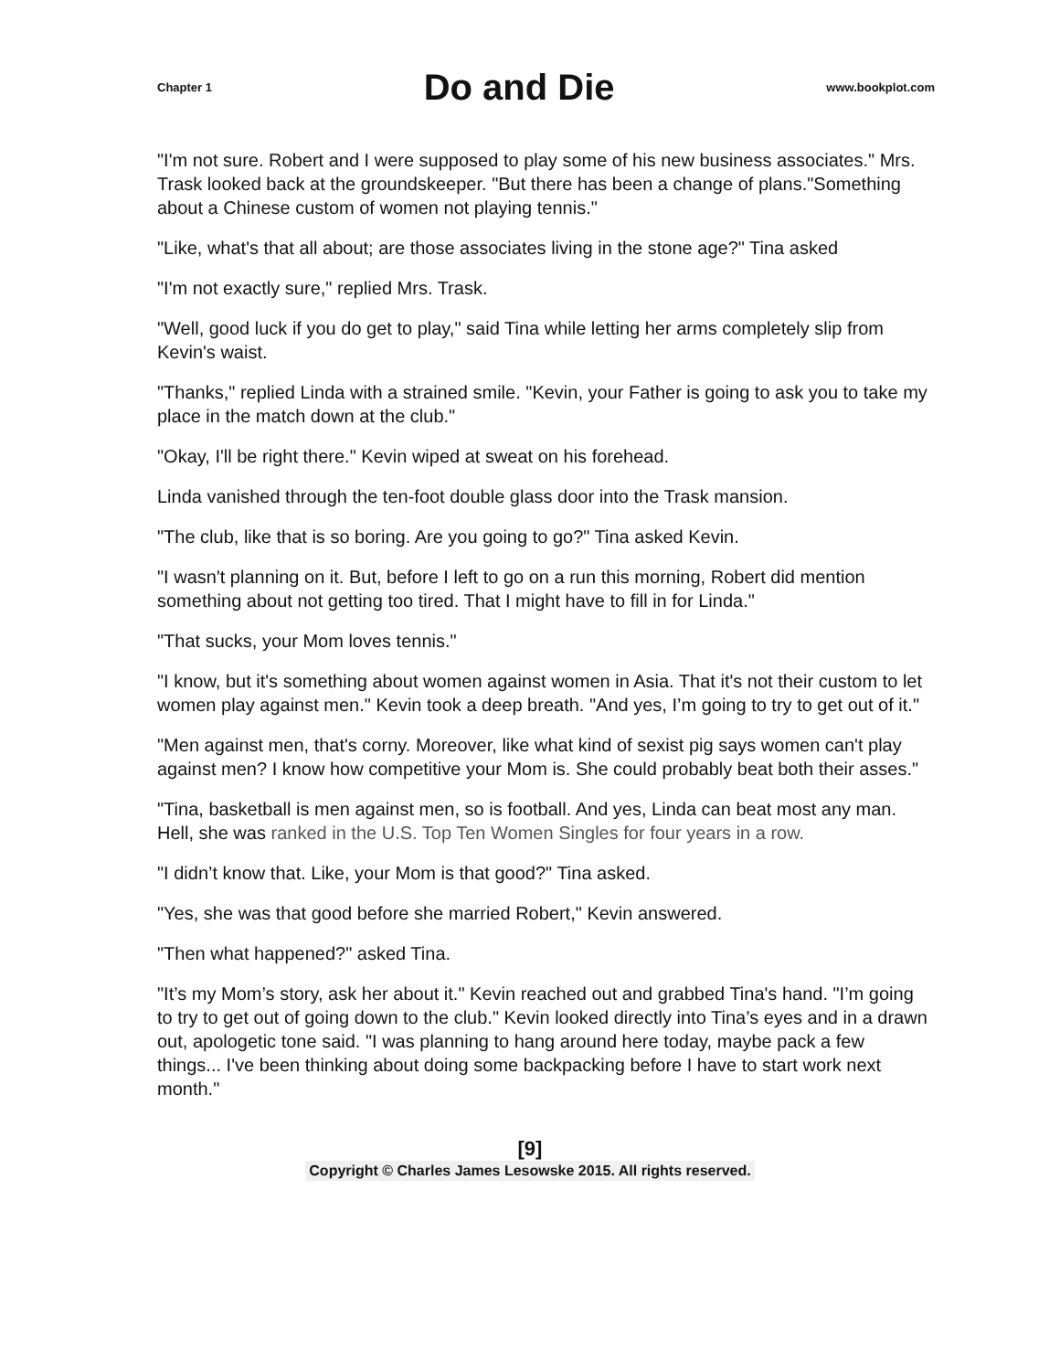Chapter 1 Do and Die www.bookplot.com
"I'm not sure. Robert and I were supposed to play some of his new business associates." Mrs. Trask looked back at the groundskeeper. "But there has been a change of plans."Something about a Chinese custom of women not playing tennis."
"Like, what's that all about; are those associates living in the stone age?" Tina asked
"I'm not exactly sure," replied Mrs. Trask.
"Well, good luck if you do get to play," said Tina while letting her arms completely slip from Kevin's waist.
"Thanks," replied Linda with a strained smile. "Kevin, your Father is going to ask you to take my place in the match down at the club."
"Okay, I'll be right there." Kevin wiped at sweat on his forehead.
Linda vanished through the ten-foot double glass door into the Trask mansion.
"The club, like that is so boring. Are you going to go?" Tina asked Kevin.
"I wasn't planning on it. But, before I left to go on a run this morning, Robert did mention something about not getting too tired. That I might have to fill in for Linda."
"That sucks, your Mom loves tennis."
"I know, but it's something about women against women in Asia. That it's not their custom to let women play against men." Kevin took a deep breath. "And yes, I’m going to try to get out of it."
"Men against men, that's corny. Moreover, like what kind of sexist pig says women can't play against men? I know how competitive your Mom is. She could probably beat both their asses."
"Tina, basketball is men against men, so is football. And yes, Linda can beat most any man. Hell, she was ranked in the U.S. Top Ten Women Singles for four years in a row.
"I didn’t know that. Like, your Mom is that good?" Tina asked.
"Yes, she was that good before she married Robert," Kevin answered.
"Then what happened?" asked Tina.
"It’s my Mom’s story, ask her about it." Kevin reached out and grabbed Tina's hand. "I’m going to try to get out of going down to the club." Kevin looked directly into Tina’s eyes and in a drawn out, apologetic tone said. "I was planning to hang around here today, maybe pack a few things... I've been thinking about doing some backpacking before I have to start work next month."
[9]
Copyright © Charles James Lesowske 2015. All rights reserved.